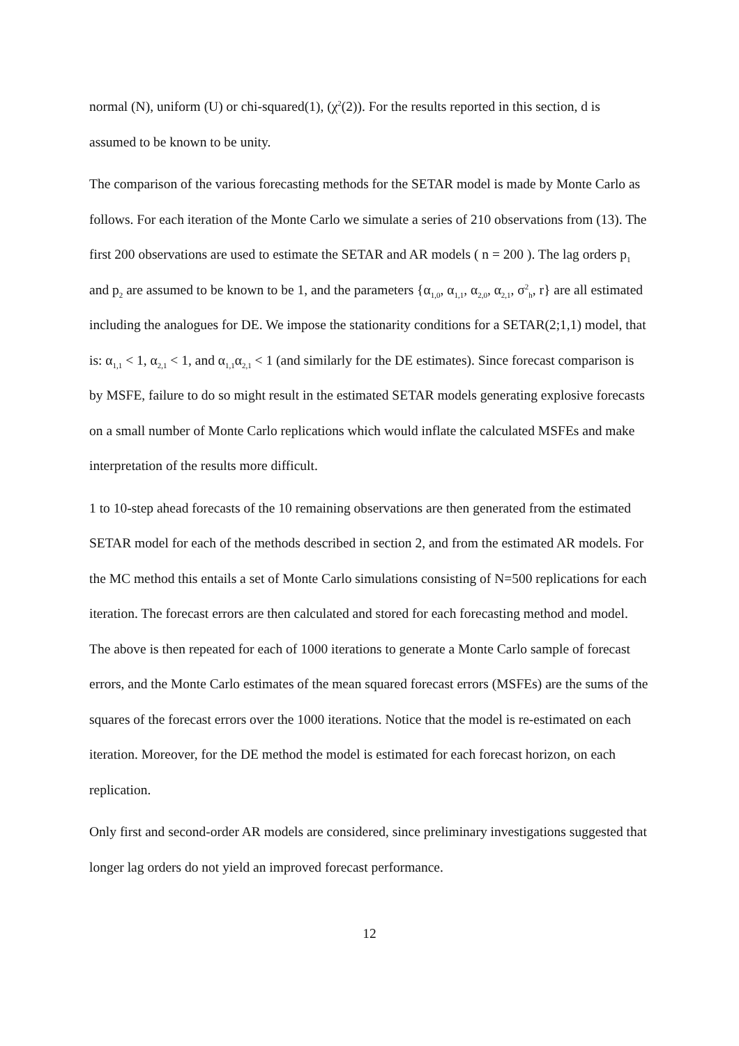normal (N), uniform (U) or chi-squared(1), (χ<sup>2</sup>(2)). For the results reported in this section, d is assumed to be known to be unity.
The comparison of the various forecasting methods for the SETAR model is made by Monte Carlo as follows. For each iteration of the Monte Carlo we simulate a series of 210 observations from (13). The first 200 observations are used to estimate the SETAR and AR models ( n = 200 ). The lag orders p<sub>1</sub> and p<sub>2</sub> are assumed to be known to be 1, and the parameters {α<sub>1,0</sub>, α<sub>1,1</sub>, α<sub>2,0</sub>, α<sub>2,1</sub>, σ<sup>2</sup><sub>h</sub>, r} are all estimated including the analogues for DE. We impose the stationarity conditions for a SETAR(2;1,1) model, that is: α<sub>1,1</sub> < 1, α<sub>2,1</sub> < 1, and α<sub>1,1</sub>α<sub>2,1</sub> < 1 (and similarly for the DE estimates). Since forecast comparison is by MSFE, failure to do so might result in the estimated SETAR models generating explosive forecasts on a small number of Monte Carlo replications which would inflate the calculated MSFEs and make interpretation of the results more difficult.
1 to 10-step ahead forecasts of the 10 remaining observations are then generated from the estimated SETAR model for each of the methods described in section 2, and from the estimated AR models. For the MC method this entails a set of Monte Carlo simulations consisting of N=500 replications for each iteration. The forecast errors are then calculated and stored for each forecasting method and model. The above is then repeated for each of 1000 iterations to generate a Monte Carlo sample of forecast errors, and the Monte Carlo estimates of the mean squared forecast errors (MSFEs) are the sums of the squares of the forecast errors over the 1000 iterations. Notice that the model is re-estimated on each iteration. Moreover, for the DE method the model is estimated for each forecast horizon, on each replication.
Only first and second-order AR models are considered, since preliminary investigations suggested that longer lag orders do not yield an improved forecast performance.
12